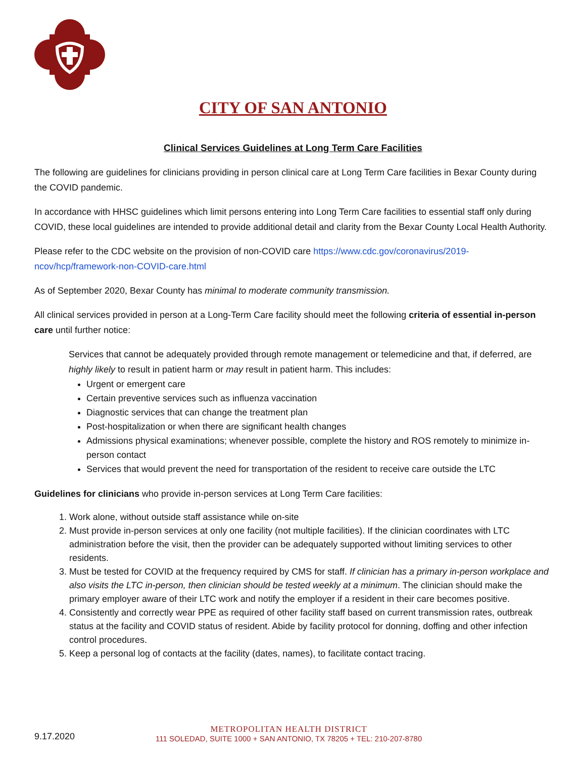CITY OF SAN ANTONIO
Clinical Services Guidelines at Long Term Care Facilities
The following are guidelines for clinicians providing in person clinical care at Long Term Care facilities in Bexar County during the COVID pandemic.
In accordance with HHSC guidelines which limit persons entering into Long Term Care facilities to essential staff only during COVID, these local guidelines are intended to provide additional detail and clarity from the Bexar County Local Health Authority.
Please refer to the CDC website on the provision of non-COVID care https://www.cdc.gov/coronavirus/2019-ncov/hcp/framework-non-COVID-care.html
As of September 2020, Bexar County has minimal to moderate community transmission.
All clinical services provided in person at a Long-Term Care facility should meet the following criteria of essential in-person care until further notice:
Services that cannot be adequately provided through remote management or telemedicine and that, if deferred, are highly likely to result in patient harm or may result in patient harm. This includes:
Urgent or emergent care
Certain preventive services such as influenza vaccination
Diagnostic services that can change the treatment plan
Post-hospitalization or when there are significant health changes
Admissions physical examinations; whenever possible, complete the history and ROS remotely to minimize in-person contact
Services that would prevent the need for transportation of the resident to receive care outside the LTC
Guidelines for clinicians who provide in-person services at Long Term Care facilities:
1. Work alone, without outside staff assistance while on-site
2. Must provide in-person services at only one facility (not multiple facilities). If the clinician coordinates with LTC administration before the visit, then the provider can be adequately supported without limiting services to other residents.
3. Must be tested for COVID at the frequency required by CMS for staff. If clinician has a primary in-person workplace and also visits the LTC in-person, then clinician should be tested weekly at a minimum. The clinician should make the primary employer aware of their LTC work and notify the employer if a resident in their care becomes positive.
4. Consistently and correctly wear PPE as required of other facility staff based on current transmission rates, outbreak status at the facility and COVID status of resident. Abide by facility protocol for donning, doffing and other infection control procedures.
5. Keep a personal log of contacts at the facility (dates, names), to facilitate contact tracing.
9.17.2020
METROPOLITAN HEALTH DISTRICT
111 SOLEDAD, SUITE 1000 + SAN ANTONIO, TX 78205 + TEL: 210-207-8780